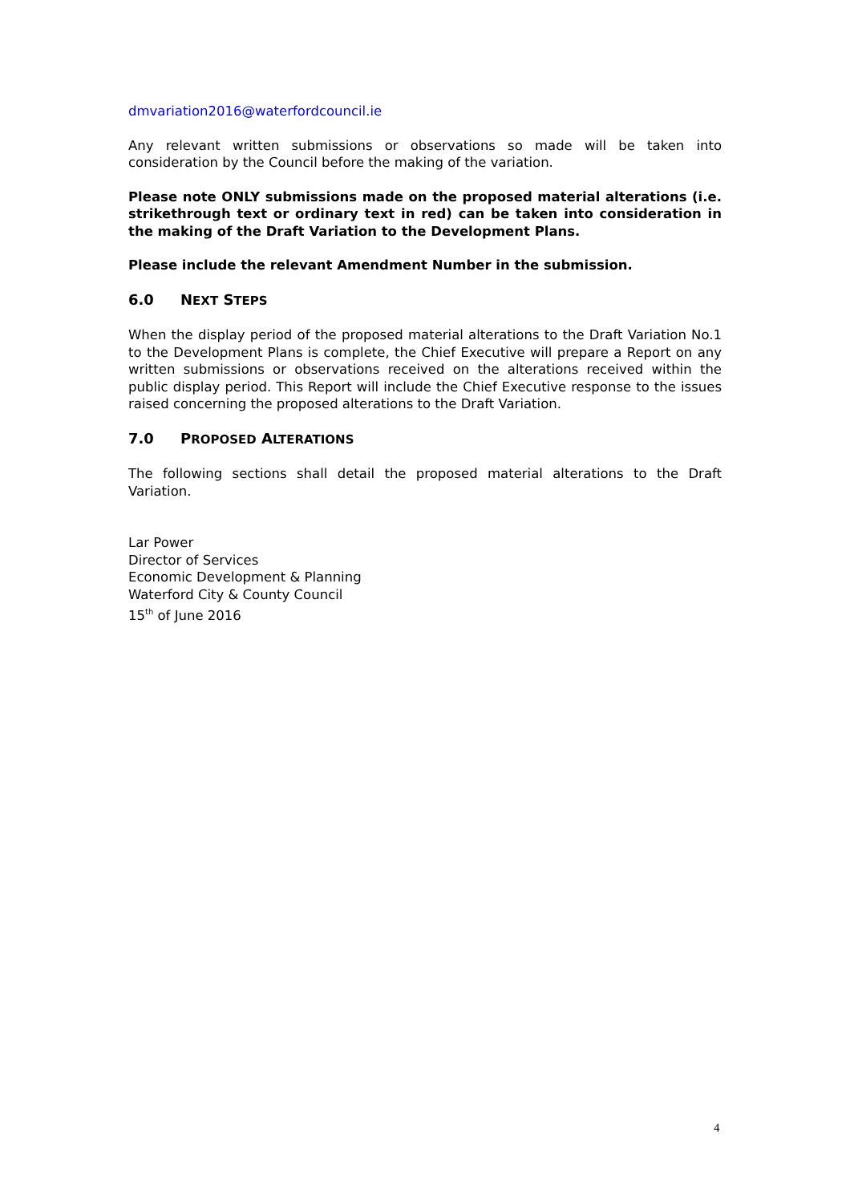dmvariation2016@waterfordcouncil.ie
Any relevant written submissions or observations so made will be taken into consideration by the Council before the making of the variation.
Please note ONLY submissions made on the proposed material alterations (i.e. strikethrough text or ordinary text in red) can be taken into consideration in the making of the Draft Variation to the Development Plans.
Please include the relevant Amendment Number in the submission.
6.0 NEXT STEPS
When the display period of the proposed material alterations to the Draft Variation No.1 to the Development Plans is complete, the Chief Executive will prepare a Report on any written submissions or observations received on the alterations received within the public display period. This Report will include the Chief Executive response to the issues raised concerning the proposed alterations to the Draft Variation.
7.0 PROPOSED ALTERATIONS
The following sections shall detail the proposed material alterations to the Draft Variation.
Lar Power
Director of Services
Economic Development & Planning
Waterford City & County Council
15<sup>th</sup> of June 2016
4